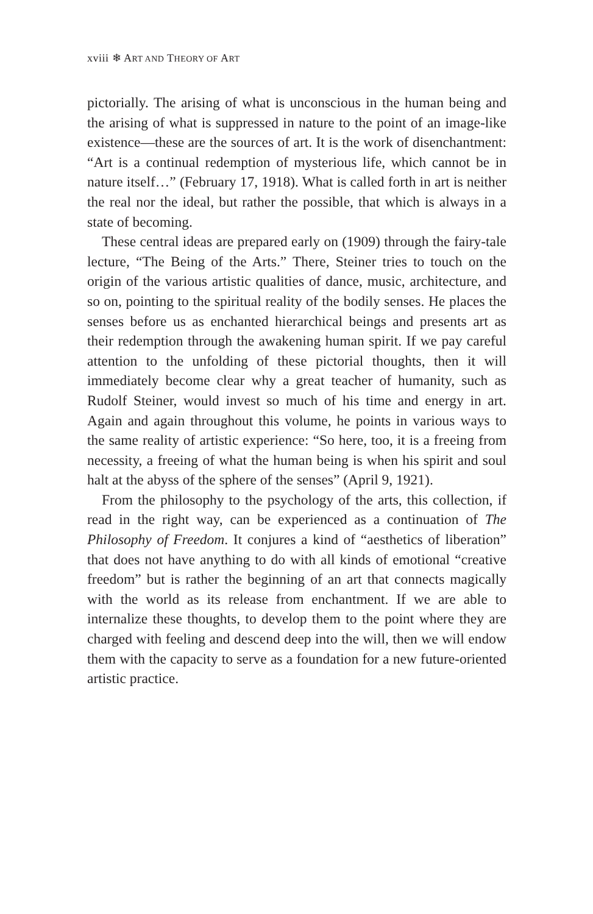xviii ❄ ART AND THEORY OF ART
pictorially. The arising of what is unconscious in the human being and the arising of what is suppressed in nature to the point of an image-like existence—these are the sources of art. It is the work of disenchantment: “Art is a continual redemption of mysterious life, which cannot be in nature itself…” (February 17, 1918). What is called forth in art is neither the real nor the ideal, but rather the possible, that which is always in a state of becoming.
These central ideas are prepared early on (1909) through the fairy-tale lecture, “The Being of the Arts.” There, Steiner tries to touch on the origin of the various artistic qualities of dance, music, architecture, and so on, pointing to the spiritual reality of the bodily senses. He places the senses before us as enchanted hierarchical beings and presents art as their redemption through the awakening human spirit. If we pay careful attention to the unfolding of these pictorial thoughts, then it will immediately become clear why a great teacher of humanity, such as Rudolf Steiner, would invest so much of his time and energy in art. Again and again throughout this volume, he points in various ways to the same reality of artistic experience: “So here, too, it is a freeing from necessity, a freeing of what the human being is when his spirit and soul halt at the abyss of the sphere of the senses” (April 9, 1921).
From the philosophy to the psychology of the arts, this collection, if read in the right way, can be experienced as a continuation of The Philosophy of Freedom. It conjures a kind of “aesthetics of liberation” that does not have anything to do with all kinds of emotional “creative freedom” but is rather the beginning of an art that connects magically with the world as its release from enchantment. If we are able to internalize these thoughts, to develop them to the point where they are charged with feeling and descend deep into the will, then we will endow them with the capacity to serve as a foundation for a new future-oriented artistic practice.